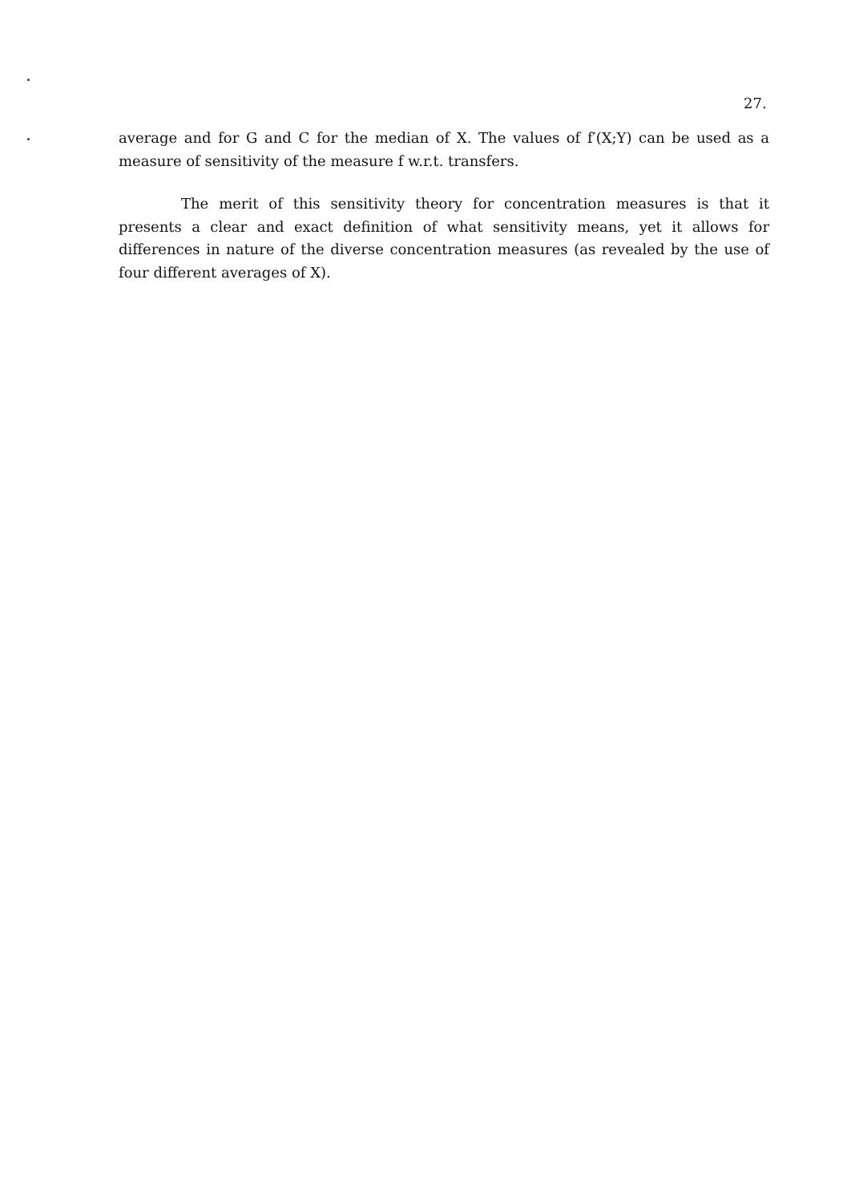27.
average and for G and C for the median of X. The values of f′(X;Y) can be used as a measure of sensitivity of the measure f w.r.t. transfers.
The merit of this sensitivity theory for concentration measures is that it presents a clear and exact definition of what sensitivity means, yet it allows for differences in nature of the diverse concentration measures (as revealed by the use of four different averages of X).